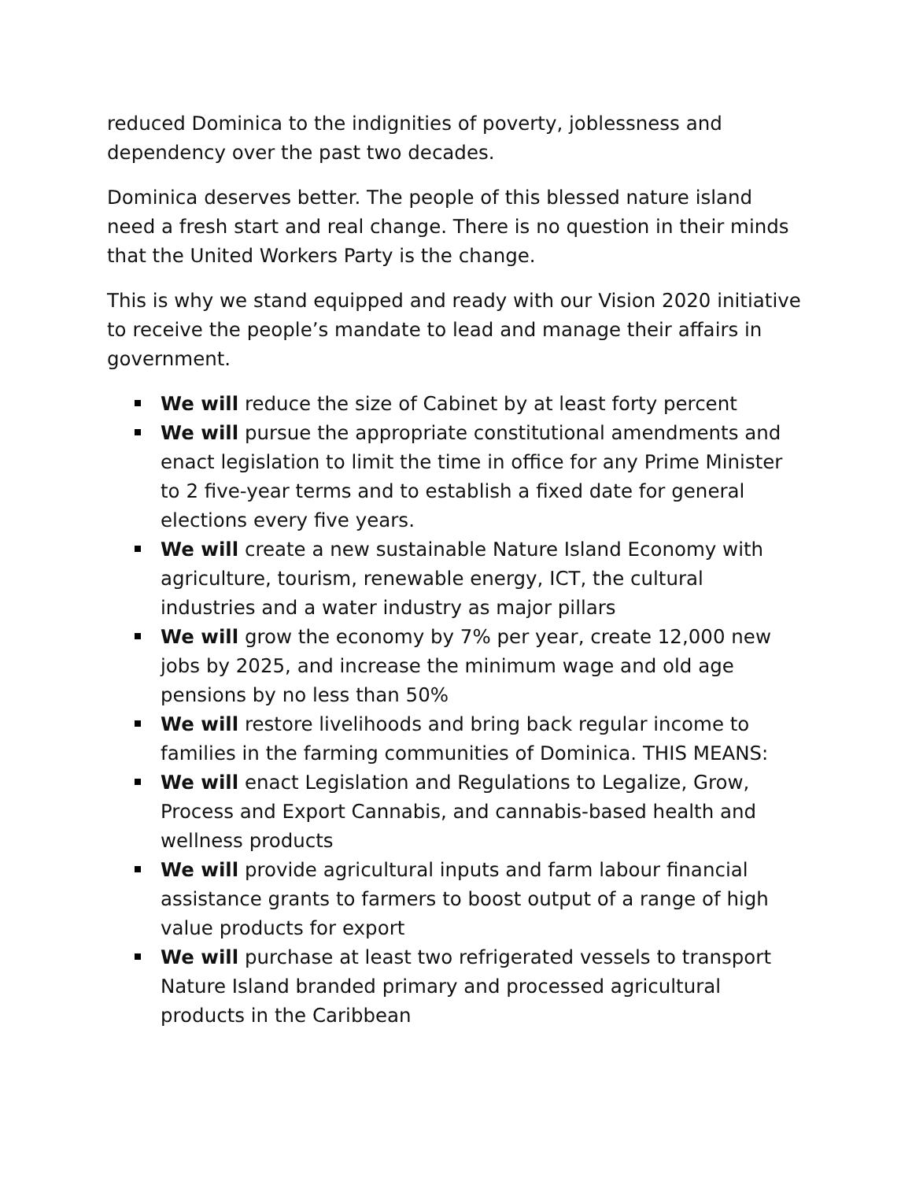reduced Dominica to the indignities of poverty, joblessness and dependency over the past two decades.
Dominica deserves better. The people of this blessed nature island need a fresh start and real change. There is no question in their minds that the United Workers Party is the change.
This is why we stand equipped and ready with our Vision 2020 initiative to receive the people’s mandate to lead and manage their affairs in government.
We will reduce the size of Cabinet by at least forty percent
We will pursue the appropriate constitutional amendments and enact legislation to limit the time in office for any Prime Minister to 2 five-year terms and to establish a fixed date for general elections every five years.
We will create a new sustainable Nature Island Economy with agriculture, tourism, renewable energy, ICT, the cultural industries and a water industry as major pillars
We will grow the economy by 7% per year, create 12,000 new jobs by 2025, and increase the minimum wage and old age pensions by no less than 50%
We will restore livelihoods and bring back regular income to families in the farming communities of Dominica. THIS MEANS:
We will enact Legislation and Regulations to Legalize, Grow, Process and Export Cannabis, and cannabis-based health and wellness products
We will provide agricultural inputs and farm labour financial assistance grants to farmers to boost output of a range of high value products for export
We will purchase at least two refrigerated vessels to transport Nature Island branded primary and processed agricultural products in the Caribbean